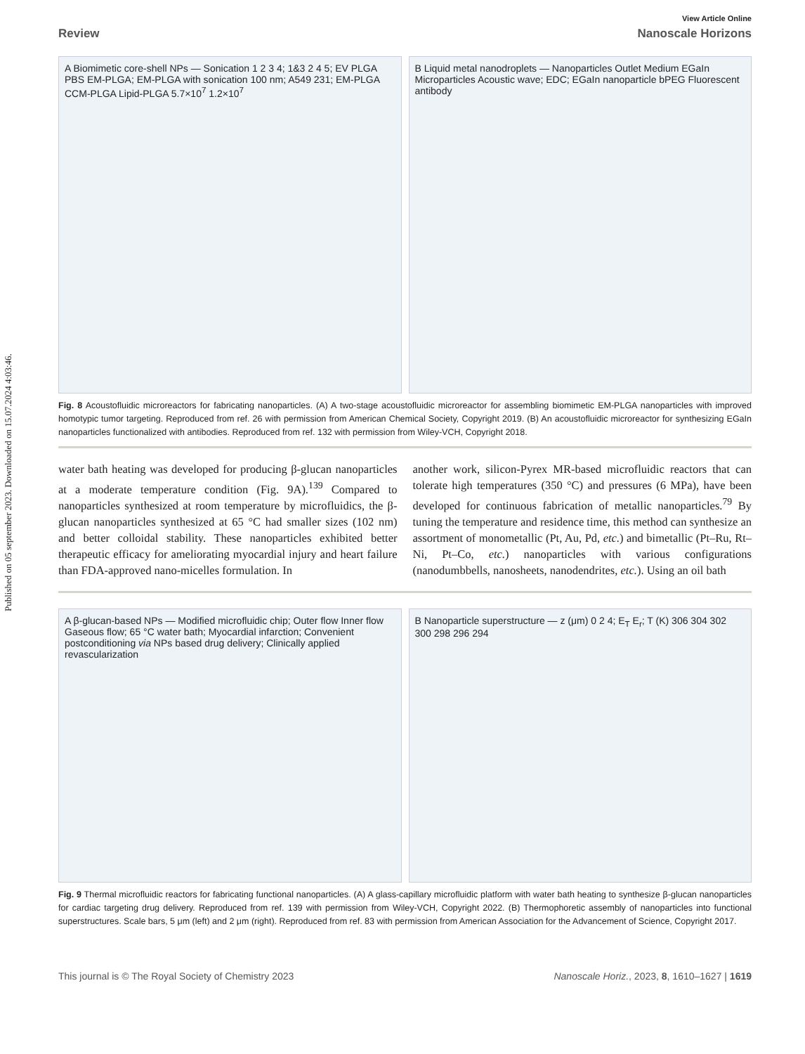Published on 05 september 2023. Downloaded on 15.07.2024 4:03:46.
View Article Online
Review Nanoscale Horizons
A Biomimetic core-shell NPs — Sonication 1 2 3 4; 1&3 2 4 5; EV PLGA PBS EM-PLGA; EM-PLGA with sonication 100 nm; A549 231; EM-PLGA CCM-PLGA Lipid-PLGA 5.7×10<sup>7</sup> 1.2×10<sup>7</sup>
B Liquid metal nanodroplets — Nanoparticles Outlet Medium EGaIn Microparticles Acoustic wave; EDC; EGaIn nanoparticle bPEG Fluorescent antibody
Fig. 8 Acoustofluidic microreactors for fabricating nanoparticles. (A) A two-stage acoustofluidic microreactor for assembling biomimetic EM-PLGA nanoparticles with improved homotypic tumor targeting. Reproduced from ref. 26 with permission from American Chemical Society, Copyright 2019. (B) An acoustofluidic microreactor for synthesizing EGaIn nanoparticles functionalized with antibodies. Reproduced from ref. 132 with permission from Wiley-VCH, Copyright 2018.
water bath heating was developed for producing β-glucan nanoparticles at a moderate temperature condition (Fig. 9A).<sup>139</sup> Compared to nanoparticles synthesized at room temperature by microfluidics, the β-glucan nanoparticles synthesized at 65 °C had smaller sizes (102 nm) and better colloidal stability. These nanoparticles exhibited better therapeutic efficacy for ameliorating myocardial injury and heart failure than FDA-approved nano-micelles formulation. In
another work, silicon-Pyrex MR-based microfluidic reactors that can tolerate high temperatures (350 °C) and pressures (6 MPa), have been developed for continuous fabrication of metallic nanoparticles.<sup>79</sup> By tuning the temperature and residence time, this method can synthesize an assortment of monometallic (Pt, Au, Pd, etc.) and bimetallic (Pt–Ru, Rt–Ni, Pt–Co, etc.) nanoparticles with various configurations (nanodumbbells, nanosheets, nanodendrites, etc.). Using an oil bath
A β-glucan-based NPs — Modified microfluidic chip; Outer flow Inner flow Gaseous flow; 65 °C water bath; Myocardial infarction; Convenient postconditioning via NPs based drug delivery; Clinically applied revascularization
B Nanoparticle superstructure — z (μm) 0 2 4; E<sub>T</sub> E<sub>r</sub>; T (K) 306 304 302 300 298 296 294
Fig. 9 Thermal microfluidic reactors for fabricating functional nanoparticles. (A) A glass-capillary microfluidic platform with water bath heating to synthesize β-glucan nanoparticles for cardiac targeting drug delivery. Reproduced from ref. 139 with permission from Wiley-VCH, Copyright 2022. (B) Thermophoretic assembly of nanoparticles into functional superstructures. Scale bars, 5 μm (left) and 2 μm (right). Reproduced from ref. 83 with permission from American Association for the Advancement of Science, Copyright 2017.
This journal is © The Royal Society of Chemistry 2023 Nanoscale Horiz., 2023, 8, 1610–1627 | 1619